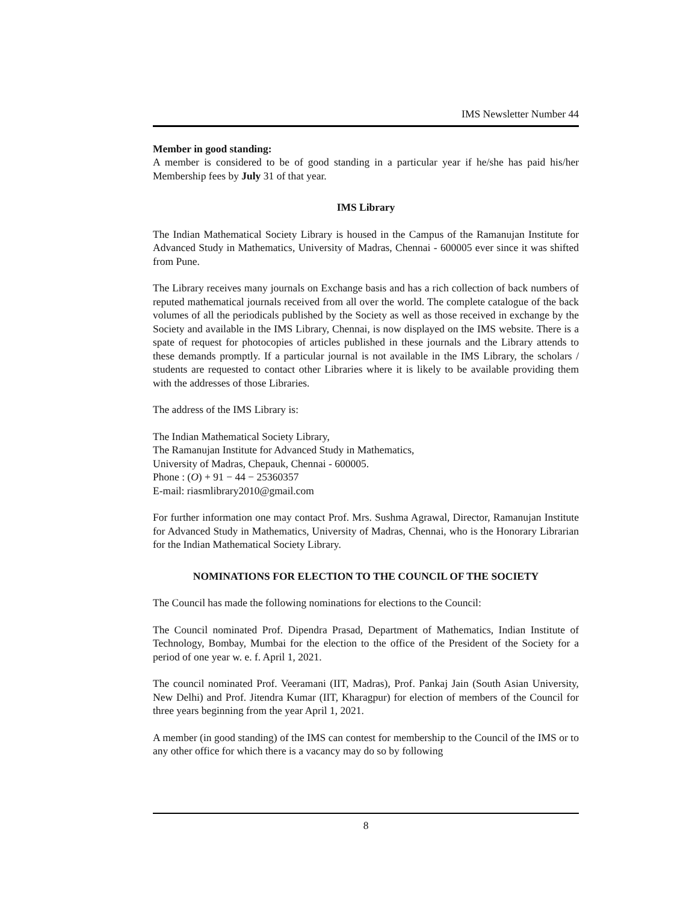IMS Newsletter Number 44
Member in good standing:
A member is considered to be of good standing in a particular year if he/she has paid his/her Membership fees by July 31 of that year.
IMS Library
The Indian Mathematical Society Library is housed in the Campus of the Ramanujan Institute for Advanced Study in Mathematics, University of Madras, Chennai - 600005 ever since it was shifted from Pune.
The Library receives many journals on Exchange basis and has a rich collection of back numbers of reputed mathematical journals received from all over the world. The complete catalogue of the back volumes of all the periodicals published by the Society as well as those received in exchange by the Society and available in the IMS Library, Chennai, is now displayed on the IMS website. There is a spate of request for photocopies of articles published in these journals and the Library attends to these demands promptly. If a particular journal is not available in the IMS Library, the scholars / students are requested to contact other Libraries where it is likely to be available providing them with the addresses of those Libraries.
The address of the IMS Library is:
The Indian Mathematical Society Library,
The Ramanujan Institute for Advanced Study in Mathematics,
University of Madras, Chepauk, Chennai - 600005.
Phone : (O) + 91 − 44 − 25360357
E-mail: riasmlibrary2010@gmail.com
For further information one may contact Prof. Mrs. Sushma Agrawal, Director, Ramanujan Institute for Advanced Study in Mathematics, University of Madras, Chennai, who is the Honorary Librarian for the Indian Mathematical Society Library.
NOMINATIONS FOR ELECTION TO THE COUNCIL OF THE SOCIETY
The Council has made the following nominations for elections to the Council:
The Council nominated Prof. Dipendra Prasad, Department of Mathematics, Indian Institute of Technology, Bombay, Mumbai for the election to the office of the President of the Society for a period of one year w. e. f. April 1, 2021.
The council nominated Prof. Veeramani (IIT, Madras), Prof. Pankaj Jain (South Asian University, New Delhi) and Prof. Jitendra Kumar (IIT, Kharagpur) for election of members of the Council for three years beginning from the year April 1, 2021.
A member (in good standing) of the IMS can contest for membership to the Council of the IMS or to any other office for which there is a vacancy may do so by following
8